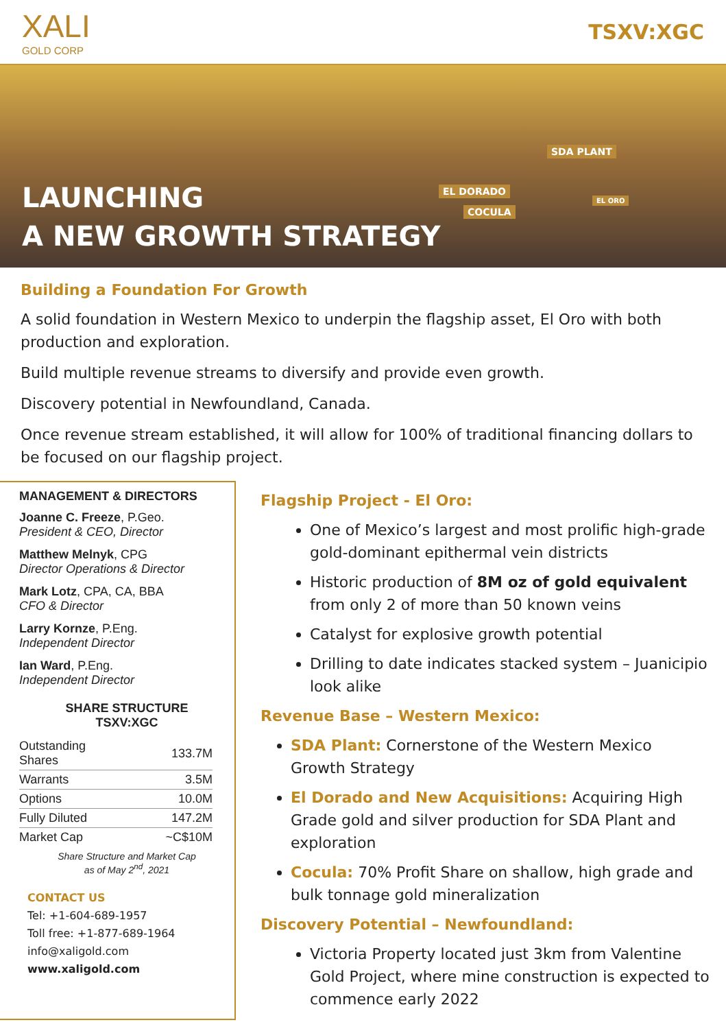XALI
GOLD CORP
TSXV:XGC
SDA PLANT
EL DORADO
COCULA
EL ORO
LAUNCHING
A NEW GROWTH STRATEGY
Building a Foundation For Growth
A solid foundation in Western Mexico to underpin the flagship asset, El Oro with both production and exploration.
Build multiple revenue streams to diversify and provide even growth.
Discovery potential in Newfoundland, Canada.
Once revenue stream established, it will allow for 100% of traditional financing dollars to be focused on our flagship project.
MANAGEMENT & DIRECTORS
Joanne C. Freeze, P.Geo.
President & CEO, Director
Matthew Melnyk, CPG
Director Operations & Director
Mark Lotz, CPA, CA, BBA
CFO & Director
Larry Kornze, P.Eng.
Independent Director
Ian Ward, P.Eng.
Independent Director
SHARE STRUCTURE
TSXV:XGC
| Outstanding Shares | 133.7M |
| Warrants | 3.5M |
| Options | 10.0M |
| Fully Diluted | 147.2M |
| Market Cap | ~C$10M |
Share Structure and Market Cap
as of May 2<sup>nd</sup>, 2021
CONTACT US
Tel: +1-604-689-1957
Toll free: +1-877-689-1964
info@xaligold.com
www.xaligold.com
Flagship Project - El Oro:
One of Mexico’s largest and most prolific high-grade gold-dominant epithermal vein districts
Historic production of 8M oz of gold equivalent from only 2 of more than 50 known veins
Catalyst for explosive growth potential
Drilling to date indicates stacked system – Juanicipio look alike
Revenue Base – Western Mexico:
SDA Plant: Cornerstone of the Western Mexico Growth Strategy
El Dorado and New Acquisitions: Acquiring High Grade gold and silver production for SDA Plant and exploration
Cocula: 70% Profit Share on shallow, high grade and bulk tonnage gold mineralization
Discovery Potential – Newfoundland:
Victoria Property located just 3km from Valentine Gold Project, where mine construction is expected to commence early 2022